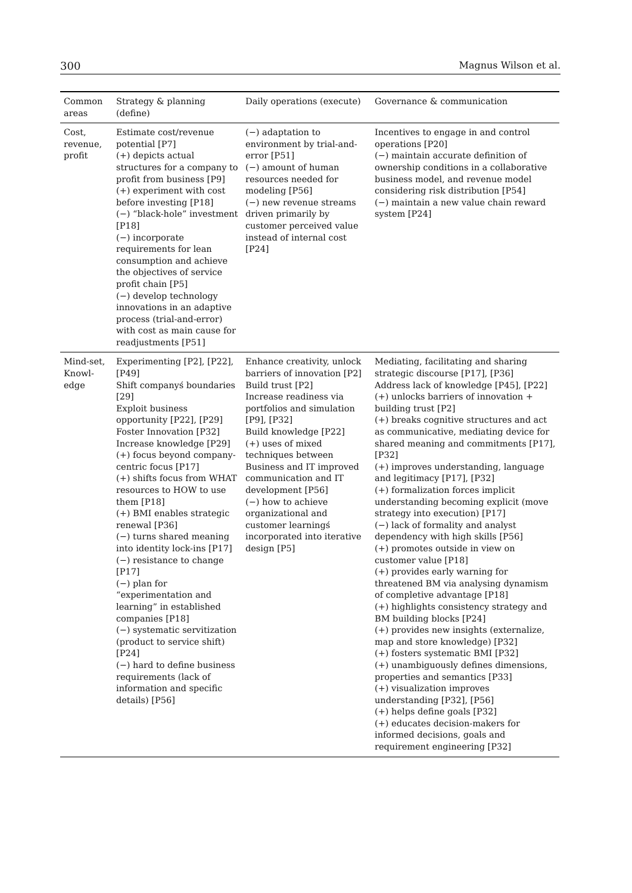300 Magnus Wilson et al.
| Common areas | Strategy & planning (define) | Daily operations (execute) | Governance & communication |
| --- | --- | --- | --- |
| Cost, revenue, profit | Estimate cost/revenue potential [P7] (+) depicts actual structures for a company to profit from business [P9] (+) experiment with cost before investing [P18] (−) “black-hole” investment [P18] (−) incorporate requirements for lean consumption and achieve the objectives of service profit chain [P5] (−) develop technology innovations in an adaptive process (trial-and-error) with cost as main cause for readjustments [P51] | (−) adaptation to environment by trial-and-error [P51] (−) amount of human resources needed for modeling [P56] (−) new revenue streams driven primarily by customer perceived value instead of internal cost [P24] | Incentives to engage in and control operations [P20] (−) maintain accurate definition of ownership conditions in a collaborative business model, and revenue model considering risk distribution [P54] (−) maintain a new value chain reward system [P24] |
| Mind-set, Knowl-edge | Experimenting [P2], [P22], [P49] Shift companyś boundaries [29] Exploit business opportunity [P22], [P29] Foster Innovation [P32] Increase knowledge [P29] (+) focus beyond company-centric focus [P17] (+) shifts focus from WHAT resources to HOW to use them [P18] (+) BMI enables strategic renewal [P36] (−) turns shared meaning into identity lock-ins [P17] (−) resistance to change [P17] (−) plan for “experimentation and learning” in established companies [P18] (−) systematic servitization (product to service shift) [P24] (−) hard to define business requirements (lack of information and specific details) [P56] | Enhance creativity, unlock barriers of innovation [P2] Build trust [P2] Increase readiness via portfolios and simulation [P9], [P32] Build knowledge [P22] (+) uses of mixed techniques between Business and IT improved communication and IT development [P56] (−) how to achieve organizational and customer learningś incorporated into iterative design [P5] | Mediating, facilitating and sharing strategic discourse [P17], [P36] Address lack of knowledge [P45], [P22] (+) unlocks barriers of innovation + building trust [P2] (+) breaks cognitive structures and act as communicative, mediating device for shared meaning and commitments [P17], [P32] (+) improves understanding, language and legitimacy [P17], [P32] (+) formalization forces implicit understanding becoming explicit (move strategy into execution) [P17] (−) lack of formality and analyst dependency with high skills [P56] (+) promotes outside in view on customer value [P18] (+) provides early warning for threatened BM via analysing dynamism of completive advantage [P18] (+) highlights consistency strategy and BM building blocks [P24] (+) provides new insights (externalize, map and store knowledge) [P32] (+) fosters systematic BMI [P32] (+) unambiguously defines dimensions, properties and semantics [P33] (+) visualization improves understanding [P32], [P56] (+) helps define goals [P32] (+) educates decision-makers for informed decisions, goals and requirement engineering [P32] |